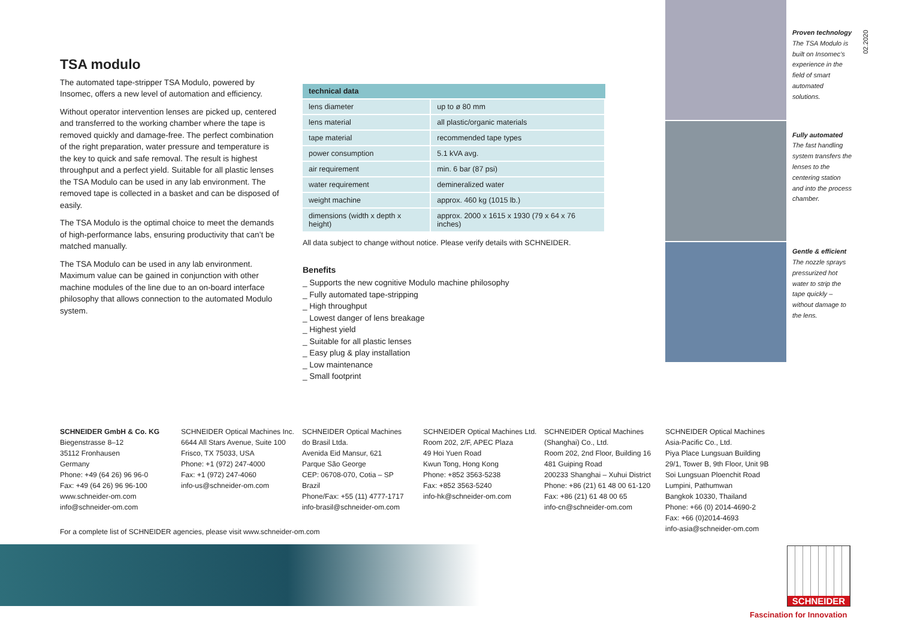TSA modulo
The automated tape-stripper TSA Modulo, powered by Insomec, offers a new level of automation and efficiency.
Without operator intervention lenses are picked up, centered and transferred to the working chamber where the tape is removed quickly and damage-free. The perfect combination of the right preparation, water pressure and temperature is the key to quick and safe removal. The result is highest throughput and a perfect yield. Suitable for all plastic lenses the TSA Modulo can be used in any lab environment. The removed tape is collected in a basket and can be disposed of easily.
The TSA Modulo is the optimal choice to meet the demands of high-performance labs, ensuring productivity that can’t be matched manually.
The TSA Modulo can be used in any lab environment. Maximum value can be gained in conjunction with other machine modules of the line due to an on-board interface philosophy that allows connection to the automated Modulo system.
| technical data | |
| --- | --- |
| lens diameter | up to ø 80 mm |
| lens material | all plastic/organic materials |
| tape material | recommended tape types |
| power consumption | 5.1 kVA avg. |
| air requirement | min. 6 bar (87 psi) |
| water requirement | demineralized water |
| weight machine | approx. 460 kg (1015 lb.) |
| dimensions (width x depth x height) | approx. 2000 x 1615 x 1930 (79 x 64 x 76 inches) |
All data subject to change without notice. Please verify details with SCHNEIDER.
Benefits
_ Supports the new cognitive Modulo machine philosophy
_ Fully automated tape-stripping
_ High throughput
_ Lowest danger of lens breakage
_ Highest yield
_ Suitable for all plastic lenses
_ Easy plug & play installation
_ Low maintenance
_ Small footprint
Proven technology
The TSA Modulo is built on Insomec’s experience in the field of smart automated solutions.
Fully automated
The fast handling system transfers the lenses to the centering station and into the process chamber.
Gentle & efficient
The nozzle sprays pressurized hot water to strip the tape quickly – without damage to the lens.
02.2020
SCHNEIDER GmbH & Co. KG
Biegenstrasse 8–12
35112 Fronhausen
Germany
Phone: +49 (64 26) 96 96-0
Fax: +49 (64 26) 96 96-100
www.schneider-om.com
info@schneider-om.com
SCHNEIDER Optical Machines Inc.
6644 All Stars Avenue, Suite 100
Frisco, TX 75033, USA
Phone: +1 (972) 247-4000
Fax: +1 (972) 247-4060
info-us@schneider-om.com
SCHNEIDER Optical Machines
do Brasil Ltda.
Avenida Eid Mansur, 621
Parque São George
CEP: 06708-070, Cotia – SP
Brazil
Phone/Fax: +55 (11) 4777-1717
info-brasil@schneider-om.com
SCHNEIDER Optical Machines Ltd.
Room 202, 2/F, APEC Plaza
49 Hoi Yuen Road
Kwun Tong, Hong Kong
Phone: +852 3563-5238
Fax: +852 3563-5240
info-hk@schneider-om.com
SCHNEIDER Optical Machines
(Shanghai) Co., Ltd.
Room 202, 2nd Floor, Building 16
481 Guiping Road
200233 Shanghai – Xuhui District
Phone: +86 (21) 61 48 00 61-120
Fax: +86 (21) 61 48 00 65
info-cn@schneider-om.com
SCHNEIDER Optical Machines
Asia-Pacific Co., Ltd.
Piya Place Lungsuan Building
29/1, Tower B, 9th Floor, Unit 9B
Soi Lungsuan Ploenchit Road
Lumpini, Pathumwan
Bangkok 10330, Thailand
Phone: +66 (0) 2014-4690-2
Fax: +66 (0)2014-4693
info-asia@schneider-om.com
For a complete list of SCHNEIDER agencies, please visit www.schneider-om.com
SCHNEIDER
Fascination for Innovation